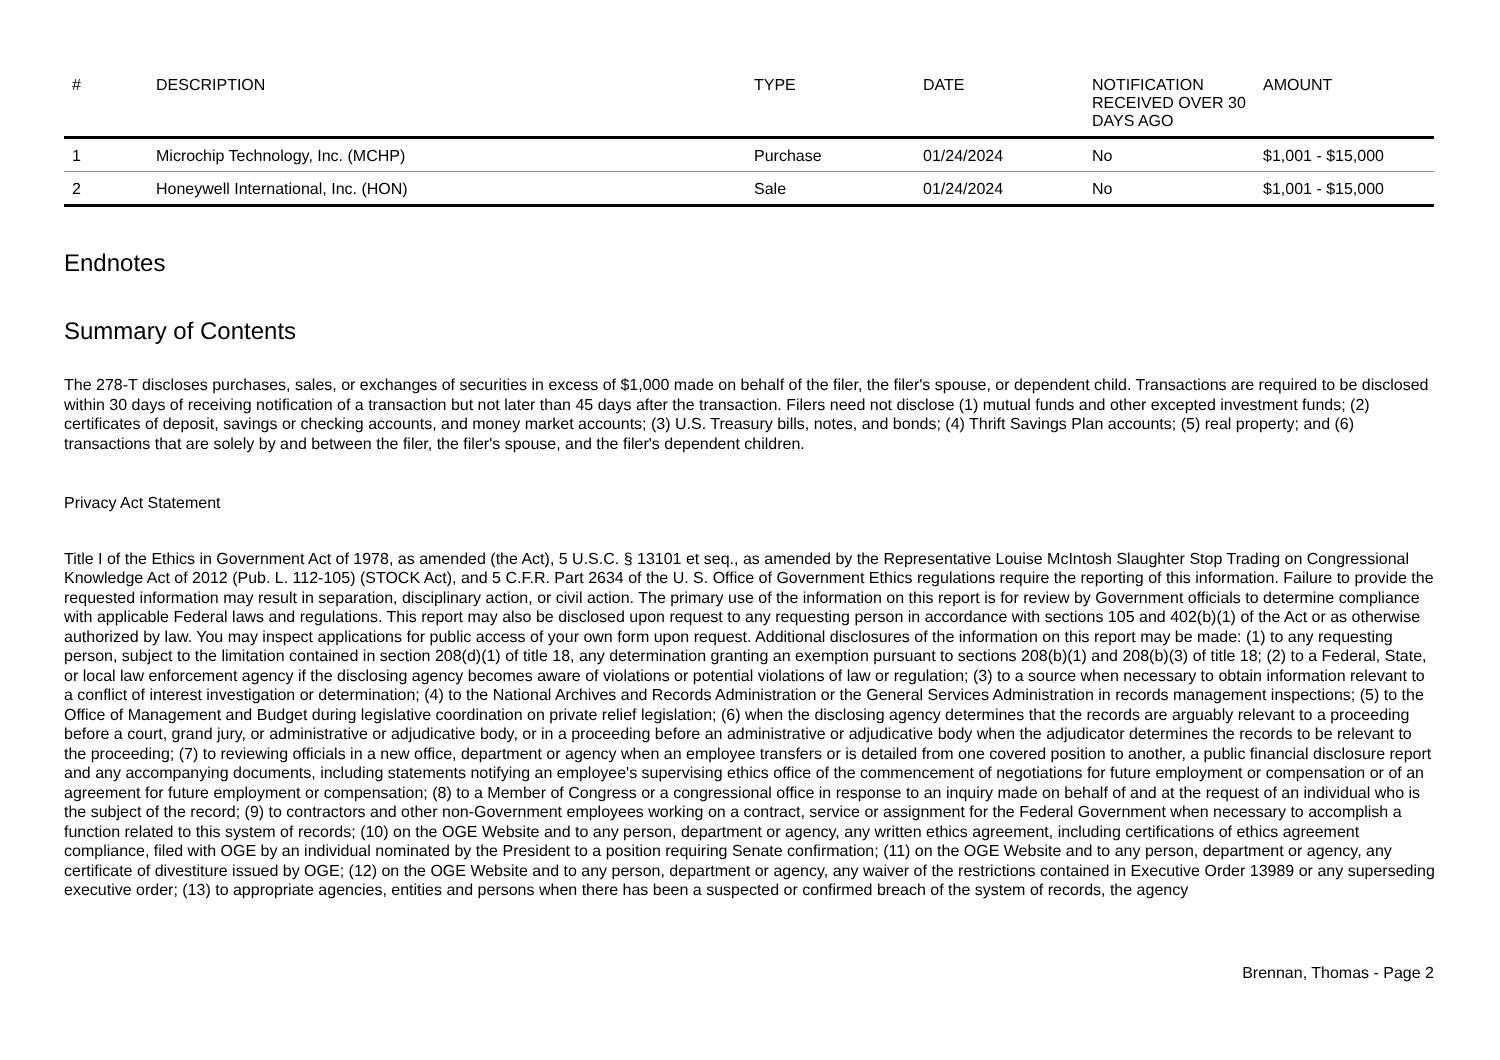| # | DESCRIPTION | TYPE | DATE | NOTIFICATION RECEIVED OVER 30 DAYS AGO | AMOUNT |
| --- | --- | --- | --- | --- | --- |
| 1 | Microchip Technology, Inc. (MCHP) | Purchase | 01/24/2024 | No | $1,001 - $15,000 |
| 2 | Honeywell International, Inc. (HON) | Sale | 01/24/2024 | No | $1,001 - $15,000 |
Endnotes
Summary of Contents
The 278-T discloses purchases, sales, or exchanges of securities in excess of $1,000 made on behalf of the filer, the filer's spouse, or dependent child. Transactions are required to be disclosed within 30 days of receiving notification of a transaction but not later than 45 days after the transaction. Filers need not disclose (1) mutual funds and other excepted investment funds; (2) certificates of deposit, savings or checking accounts, and money market accounts; (3) U.S. Treasury bills, notes, and bonds; (4) Thrift Savings Plan accounts; (5) real property; and (6) transactions that are solely by and between the filer, the filer's spouse, and the filer's dependent children.
Privacy Act Statement
Title I of the Ethics in Government Act of 1978, as amended (the Act), 5 U.S.C. § 13101 et seq., as amended by the Representative Louise McIntosh Slaughter Stop Trading on Congressional Knowledge Act of 2012 (Pub. L. 112-105) (STOCK Act), and 5 C.F.R. Part 2634 of the U. S. Office of Government Ethics regulations require the reporting of this information. Failure to provide the requested information may result in separation, disciplinary action, or civil action. The primary use of the information on this report is for review by Government officials to determine compliance with applicable Federal laws and regulations. This report may also be disclosed upon request to any requesting person in accordance with sections 105 and 402(b)(1) of the Act or as otherwise authorized by law. You may inspect applications for public access of your own form upon request. Additional disclosures of the information on this report may be made: (1) to any requesting person, subject to the limitation contained in section 208(d)(1) of title 18, any determination granting an exemption pursuant to sections 208(b)(1) and 208(b)(3) of title 18; (2) to a Federal, State, or local law enforcement agency if the disclosing agency becomes aware of violations or potential violations of law or regulation; (3) to a source when necessary to obtain information relevant to a conflict of interest investigation or determination; (4) to the National Archives and Records Administration or the General Services Administration in records management inspections; (5) to the Office of Management and Budget during legislative coordination on private relief legislation; (6) when the disclosing agency determines that the records are arguably relevant to a proceeding before a court, grand jury, or administrative or adjudicative body, or in a proceeding before an administrative or adjudicative body when the adjudicator determines the records to be relevant to the proceeding; (7) to reviewing officials in a new office, department or agency when an employee transfers or is detailed from one covered position to another, a public financial disclosure report and any accompanying documents, including statements notifying an employee's supervising ethics office of the commencement of negotiations for future employment or compensation or of an agreement for future employment or compensation; (8) to a Member of Congress or a congressional office in response to an inquiry made on behalf of and at the request of an individual who is the subject of the record; (9) to contractors and other non-Government employees working on a contract, service or assignment for the Federal Government when necessary to accomplish a function related to this system of records; (10) on the OGE Website and to any person, department or agency, any written ethics agreement, including certifications of ethics agreement compliance, filed with OGE by an individual nominated by the President to a position requiring Senate confirmation; (11) on the OGE Website and to any person, department or agency, any certificate of divestiture issued by OGE; (12) on the OGE Website and to any person, department or agency, any waiver of the restrictions contained in Executive Order 13989 or any superseding executive order; (13) to appropriate agencies, entities and persons when there has been a suspected or confirmed breach of the system of records, the agency
Brennan, Thomas - Page 2